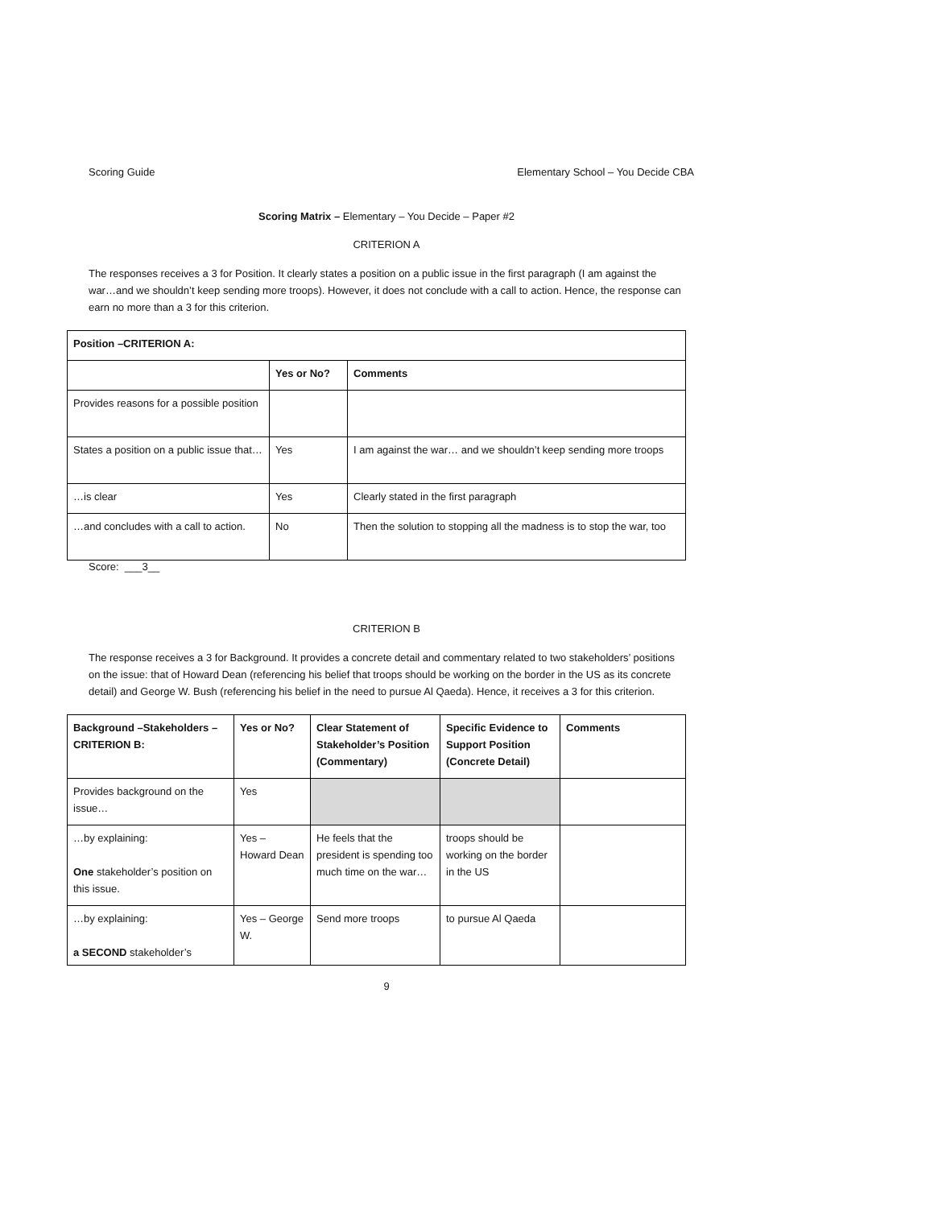Scoring Guide Elementary School – You Decide CBA
Scoring Matrix – Elementary – You Decide – Paper #2
CRITERION A
The responses receives a 3 for Position. It clearly states a position on a public issue in the first paragraph (I am against the war…and we shouldn’t keep sending more troops). However, it does not conclude with a call to action. Hence, the response can earn no more than a 3 for this criterion.
| Position –CRITERION A: | | |
| --- | --- | --- |
| | Yes or No? | Comments |
| Provides reasons for a possible position | | |
| States a position on a public issue that… | Yes | I am against the war… and we shouldn’t keep sending more troops |
| …is clear | Yes | Clearly stated in the first paragraph |
| …and concludes with a call to action. | No | Then the solution to stopping all the madness is to stop the war, too |
Score: ___3__
CRITERION B
The response receives a 3 for Background. It provides a concrete detail and commentary related to two stakeholders’ positions on the issue: that of Howard Dean (referencing his belief that troops should be working on the border in the US as its concrete detail) and George W. Bush (referencing his belief in the need to pursue Al Qaeda). Hence, it receives a 3 for this criterion.
| Background –Stakeholders – CRITERION B: | Yes or No? | Clear Statement of Stakeholder’s Position (Commentary) | Specific Evidence to Support Position (Concrete Detail) | Comments |
| --- | --- | --- | --- | --- |
| Provides background on the issue… | Yes | | | |
| …by explaining: One stakeholder’s position on this issue. | Yes – Howard Dean | He feels that the president is spending too much time on the war… | troops should be working on the border in the US | |
| …by explaining: a SECOND stakeholder’s | Yes – George W. | Send more troops | to pursue Al Qaeda | |
9